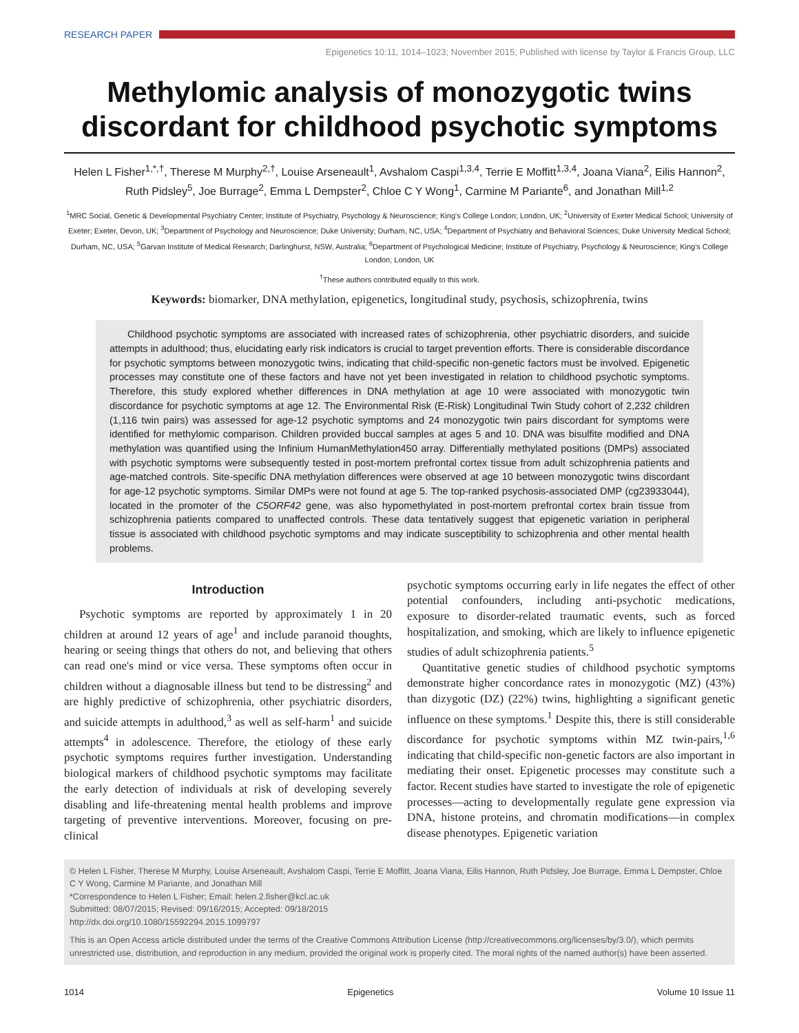RESEARCH PAPER
Epigenetics 10:11, 1014–1023; November 2015; Published with license by Taylor & Francis Group, LLC
Methylomic analysis of monozygotic twins discordant for childhood psychotic symptoms
Helen L Fisher<sup>1,*,†</sup>, Therese M Murphy<sup>2,†</sup>, Louise Arseneault<sup>1</sup>, Avshalom Caspi<sup>1,3,4</sup>, Terrie E Moffitt<sup>1,3,4</sup>, Joana Viana<sup>2</sup>, Eilis Hannon<sup>2</sup>, Ruth Pidsley<sup>5</sup>, Joe Burrage<sup>2</sup>, Emma L Dempster<sup>2</sup>, Chloe C Y Wong<sup>1</sup>, Carmine M Pariante<sup>6</sup>, and Jonathan Mill<sup>1,2</sup>
<sup>1</sup> MRC Social, Genetic & Developmental Psychiatry Center; Institute of Psychiatry, Psychology & Neuroscience; King's College London; London, UK; <sup>2</sup>University of Exeter Medical School; University of Exeter; Exeter, Devon, UK; <sup>3</sup>Department of Psychology and Neuroscience; Duke University; Durham, NC, USA; <sup>4</sup>Department of Psychiatry and Behavioral Sciences; Duke University Medical School; Durham, NC, USA; <sup>5</sup>Garvan Institute of Medical Research; Darlinghurst, NSW, Australia; <sup>6</sup>Department of Psychological Medicine; Institute of Psychiatry, Psychology & Neuroscience; King's College London; London, UK
<sup>†</sup> These authors contributed equally to this work.
Keywords: biomarker, DNA methylation, epigenetics, longitudinal study, psychosis, schizophrenia, twins
Childhood psychotic symptoms are associated with increased rates of schizophrenia, other psychiatric disorders, and suicide attempts in adulthood; thus, elucidating early risk indicators is crucial to target prevention efforts. There is considerable discordance for psychotic symptoms between monozygotic twins, indicating that child-specific non-genetic factors must be involved. Epigenetic processes may constitute one of these factors and have not yet been investigated in relation to childhood psychotic symptoms. Therefore, this study explored whether differences in DNA methylation at age 10 were associated with monozygotic twin discordance for psychotic symptoms at age 12. The Environmental Risk (E-Risk) Longitudinal Twin Study cohort of 2,232 children (1,116 twin pairs) was assessed for age-12 psychotic symptoms and 24 monozygotic twin pairs discordant for symptoms were identified for methylomic comparison. Children provided buccal samples at ages 5 and 10. DNA was bisulfite modified and DNA methylation was quantified using the Infinium HumanMethylation450 array. Differentially methylated positions (DMPs) associated with psychotic symptoms were subsequently tested in post-mortem prefrontal cortex tissue from adult schizophrenia patients and age-matched controls. Site-specific DNA methylation differences were observed at age 10 between monozygotic twins discordant for age-12 psychotic symptoms. Similar DMPs were not found at age 5. The top-ranked psychosis-associated DMP (cg23933044), located in the promoter of the C5ORF42 gene, was also hypomethylated in post-mortem prefrontal cortex brain tissue from schizophrenia patients compared to unaffected controls. These data tentatively suggest that epigenetic variation in peripheral tissue is associated with childhood psychotic symptoms and may indicate susceptibility to schizophrenia and other mental health problems.
Introduction
Psychotic symptoms are reported by approximately 1 in 20 children at around 12 years of age<sup>1</sup> and include paranoid thoughts, hearing or seeing things that others do not, and believing that others can read one's mind or vice versa. These symptoms often occur in children without a diagnosable illness but tend to be distressing<sup>2</sup> and are highly predictive of schizophrenia, other psychiatric disorders, and suicide attempts in adulthood,<sup>3</sup> as well as self-harm<sup>1</sup> and suicide attempts<sup>4</sup> in adolescence. Therefore, the etiology of these early psychotic symptoms requires further investigation. Understanding biological markers of childhood psychotic symptoms may facilitate the early detection of individuals at risk of developing severely disabling and life-threatening mental health problems and improve targeting of preventive interventions. Moreover, focusing on pre-clinical
psychotic symptoms occurring early in life negates the effect of other potential confounders, including anti-psychotic medications, exposure to disorder-related traumatic events, such as forced hospitalization, and smoking, which are likely to influence epigenetic studies of adult schizophrenia patients.<sup>5</sup>
Quantitative genetic studies of childhood psychotic symptoms demonstrate higher concordance rates in monozygotic (MZ) (43%) than dizygotic (DZ) (22%) twins, highlighting a significant genetic influence on these symptoms.<sup>1</sup> Despite this, there is still considerable discordance for psychotic symptoms within MZ twin-pairs,<sup>1,6</sup> indicating that child-specific non-genetic factors are also important in mediating their onset. Epigenetic processes may constitute such a factor. Recent studies have started to investigate the role of epigenetic processes—acting to developmentally regulate gene expression via DNA, histone proteins, and chromatin modifications—in complex disease phenotypes. Epigenetic variation
© Helen L Fisher, Therese M Murphy, Louise Arseneault, Avshalom Caspi, Terrie E Moffitt, Joana Viana, Eilis Hannon, Ruth Pidsley, Joe Burrage, Emma L Dempster, Chloe C Y Wong, Carmine M Pariante, and Jonathan Mill
*Correspondence to Helen L Fisher; Email: helen.2.fisher@kcl.ac.uk
Submitted: 08/07/2015; Revised: 09/16/2015; Accepted: 09/18/2015
http://dx.doi.org/10.1080/15592294.2015.1099797
This is an Open Access article distributed under the terms of the Creative Commons Attribution License (http://creativecommons.org/licenses/by/3.0/), which permits unrestricted use, distribution, and reproduction in any medium, provided the original work is properly cited. The moral rights of the named author(s) have been asserted.
1014 Epigenetics Volume 10 Issue 11